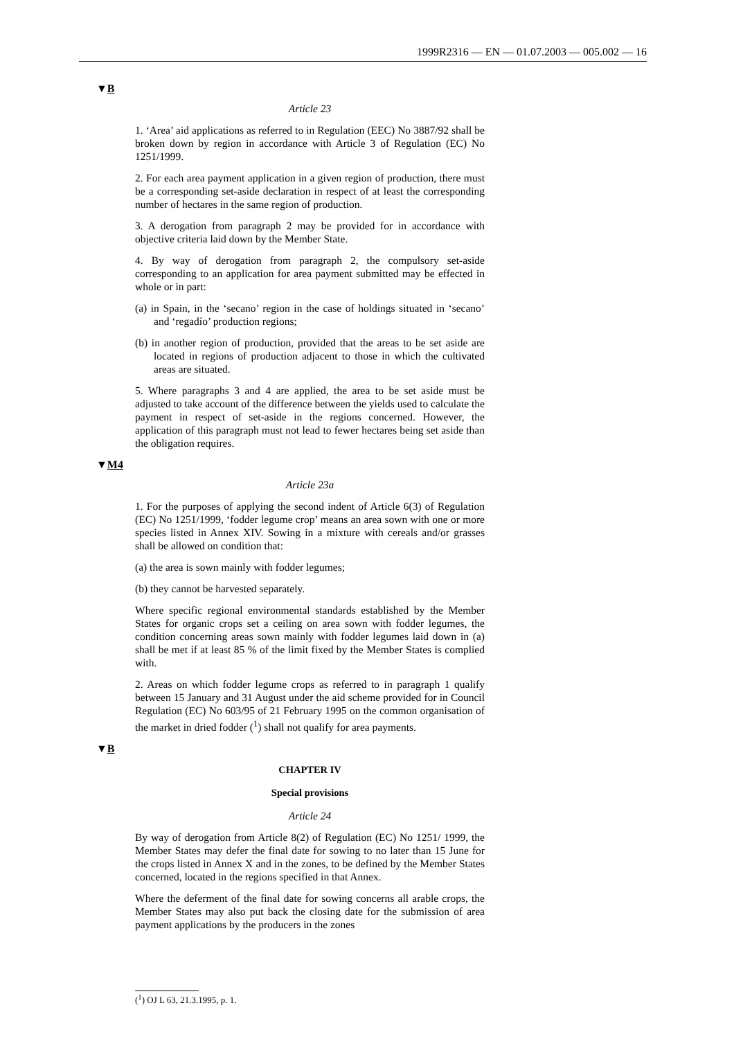1999R2316 — EN — 01.07.2003 — 005.002 — 16
▼B
Article 23
1. ‘Area’ aid applications as referred to in Regulation (EEC) No 3887/92 shall be broken down by region in accordance with Article 3 of Regulation (EC) No 1251/1999.
2. For each area payment application in a given region of production, there must be a corresponding set-aside declaration in respect of at least the corresponding number of hectares in the same region of production.
3. A derogation from paragraph 2 may be provided for in accordance with objective criteria laid down by the Member State.
4. By way of derogation from paragraph 2, the compulsory set-aside corresponding to an application for area payment submitted may be effected in whole or in part:
(a) in Spain, in the ‘secano’ region in the case of holdings situated in ‘secano’ and ‘regadío’ production regions;
(b) in another region of production, provided that the areas to be set aside are located in regions of production adjacent to those in which the cultivated areas are situated.
5. Where paragraphs 3 and 4 are applied, the area to be set aside must be adjusted to take account of the difference between the yields used to calculate the payment in respect of set-aside in the regions concerned. However, the application of this paragraph must not lead to fewer hectares being set aside than the obligation requires.
▼M4
Article 23a
1. For the purposes of applying the second indent of Article 6(3) of Regulation (EC) No 1251/1999, ‘fodder legume crop’ means an area sown with one or more species listed in Annex XIV. Sowing in a mixture with cereals and/or grasses shall be allowed on condition that:
(a) the area is sown mainly with fodder legumes;
(b) they cannot be harvested separately.
Where specific regional environmental standards established by the Member States for organic crops set a ceiling on area sown with fodder legumes, the condition concerning areas sown mainly with fodder legumes laid down in (a) shall be met if at least 85 % of the limit fixed by the Member States is complied with.
2. Areas on which fodder legume crops as referred to in paragraph 1 qualify between 15 January and 31 August under the aid scheme provided for in Council Regulation (EC) No 603/95 of 21 February 1995 on the common organisation of the market in dried fodder (<sup>1</sup>) shall not qualify for area payments.
▼B
CHAPTER IV
Special provisions
Article 24
By way of derogation from Article 8(2) of Regulation (EC) No 1251/ 1999, the Member States may defer the final date for sowing to no later than 15 June for the crops listed in Annex X and in the zones, to be defined by the Member States concerned, located in the regions specified in that Annex.
Where the deferment of the final date for sowing concerns all arable crops, the Member States may also put back the closing date for the submission of area payment applications by the producers in the zones
(<sup>1</sup>) OJ L 63, 21.3.1995, p. 1.